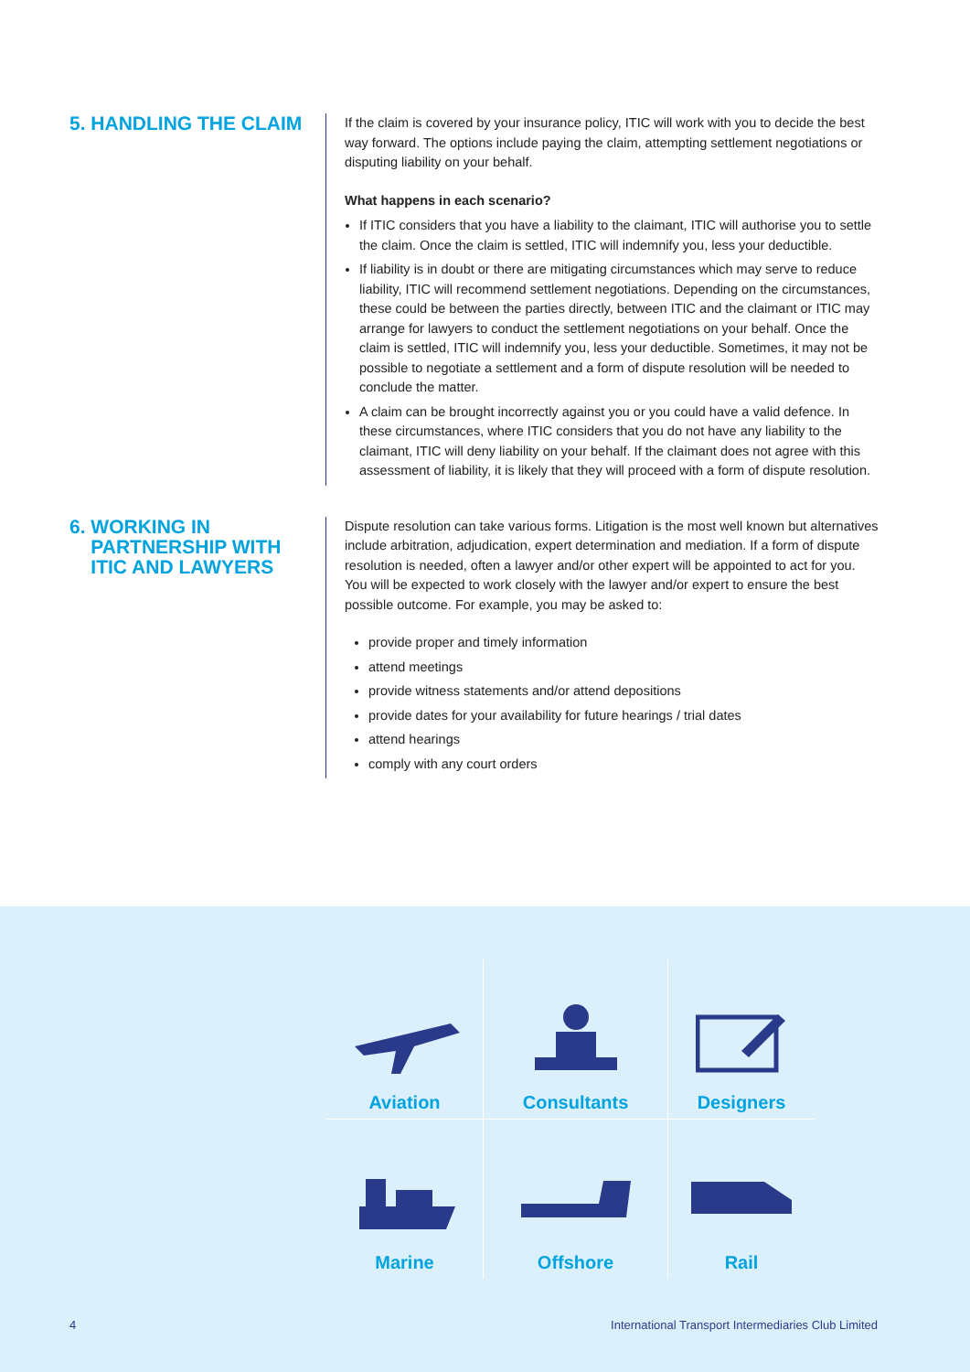5. HANDLING THE CLAIM
If the claim is covered by your insurance policy, ITIC will work with you to decide the best way forward. The options include paying the claim, attempting settlement negotiations or disputing liability on your behalf.
What happens in each scenario?
If ITIC considers that you have a liability to the claimant, ITIC will authorise you to settle the claim. Once the claim is settled, ITIC will indemnify you, less your deductible.
If liability is in doubt or there are mitigating circumstances which may serve to reduce liability, ITIC will recommend settlement negotiations. Depending on the circumstances, these could be between the parties directly, between ITIC and the claimant or ITIC may arrange for lawyers to conduct the settlement negotiations on your behalf. Once the claim is settled, ITIC will indemnify you, less your deductible. Sometimes, it may not be possible to negotiate a settlement and a form of dispute resolution will be needed to conclude the matter.
A claim can be brought incorrectly against you or you could have a valid defence. In these circumstances, where ITIC considers that you do not have any liability to the claimant, ITIC will deny liability on your behalf. If the claimant does not agree with this assessment of liability, it is likely that they will proceed with a form of dispute resolution.
6. WORKING IN
PARTNERSHIP WITH
ITIC AND LAWYERS
Dispute resolution can take various forms. Litigation is the most well known but alternatives include arbitration, adjudication, expert determination and mediation. If a form of dispute resolution is needed, often a lawyer and/or other expert will be appointed to act for you. You will be expected to work closely with the lawyer and/or expert to ensure the best possible outcome. For example, you may be asked to:
provide proper and timely information
attend meetings
provide witness statements and/or attend depositions
provide dates for your availability for future hearings / trial dates
attend hearings
comply with any court orders
Aviation
Consultants
Designers
Marine
Offshore
Rail
4 International Transport Intermediaries Club Limited